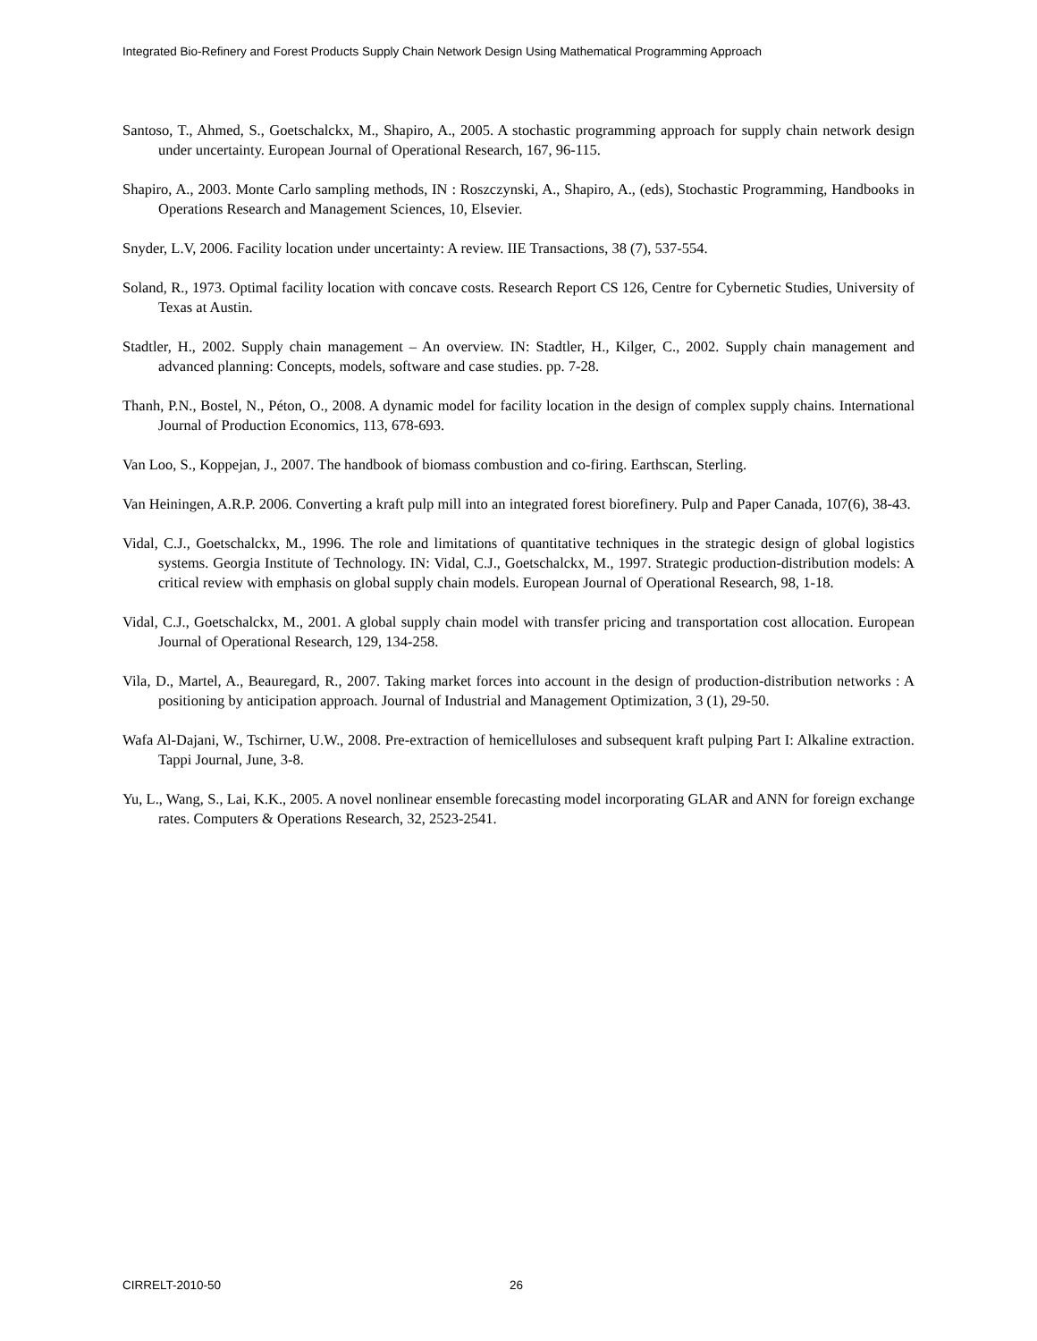Integrated Bio-Refinery and Forest Products Supply Chain Network Design Using Mathematical Programming Approach
Santoso, T., Ahmed, S., Goetschalckx, M., Shapiro, A., 2005. A stochastic programming approach for supply chain network design under uncertainty. European Journal of Operational Research, 167, 96-115.
Shapiro, A., 2003. Monte Carlo sampling methods, IN : Roszczynski, A., Shapiro, A., (eds), Stochastic Programming, Handbooks in Operations Research and Management Sciences, 10, Elsevier.
Snyder, L.V, 2006. Facility location under uncertainty: A review. IIE Transactions, 38 (7), 537-554.
Soland, R., 1973. Optimal facility location with concave costs. Research Report CS 126, Centre for Cybernetic Studies, University of Texas at Austin.
Stadtler, H., 2002. Supply chain management – An overview. IN: Stadtler, H., Kilger, C., 2002. Supply chain management and advanced planning: Concepts, models, software and case studies. pp. 7-28.
Thanh, P.N., Bostel, N., Péton, O., 2008. A dynamic model for facility location in the design of complex supply chains. International Journal of Production Economics, 113, 678-693.
Van Loo, S., Koppejan, J., 2007. The handbook of biomass combustion and co-firing. Earthscan, Sterling.
Van Heiningen, A.R.P. 2006. Converting a kraft pulp mill into an integrated forest biorefinery. Pulp and Paper Canada, 107(6), 38-43.
Vidal, C.J., Goetschalckx, M., 1996. The role and limitations of quantitative techniques in the strategic design of global logistics systems. Georgia Institute of Technology. IN: Vidal, C.J., Goetschalckx, M., 1997. Strategic production-distribution models: A critical review with emphasis on global supply chain models. European Journal of Operational Research, 98, 1-18.
Vidal, C.J., Goetschalckx, M., 2001. A global supply chain model with transfer pricing and transportation cost allocation. European Journal of Operational Research, 129, 134-258.
Vila, D., Martel, A., Beauregard, R., 2007. Taking market forces into account in the design of production-distribution networks : A positioning by anticipation approach. Journal of Industrial and Management Optimization, 3 (1), 29-50.
Wafa Al-Dajani, W., Tschirner, U.W., 2008. Pre-extraction of hemicelluloses and subsequent kraft pulping Part I: Alkaline extraction. Tappi Journal, June, 3-8.
Yu, L., Wang, S., Lai, K.K., 2005. A novel nonlinear ensemble forecasting model incorporating GLAR and ANN for foreign exchange rates. Computers & Operations Research, 32, 2523-2541.
CIRRELT-2010-50 26